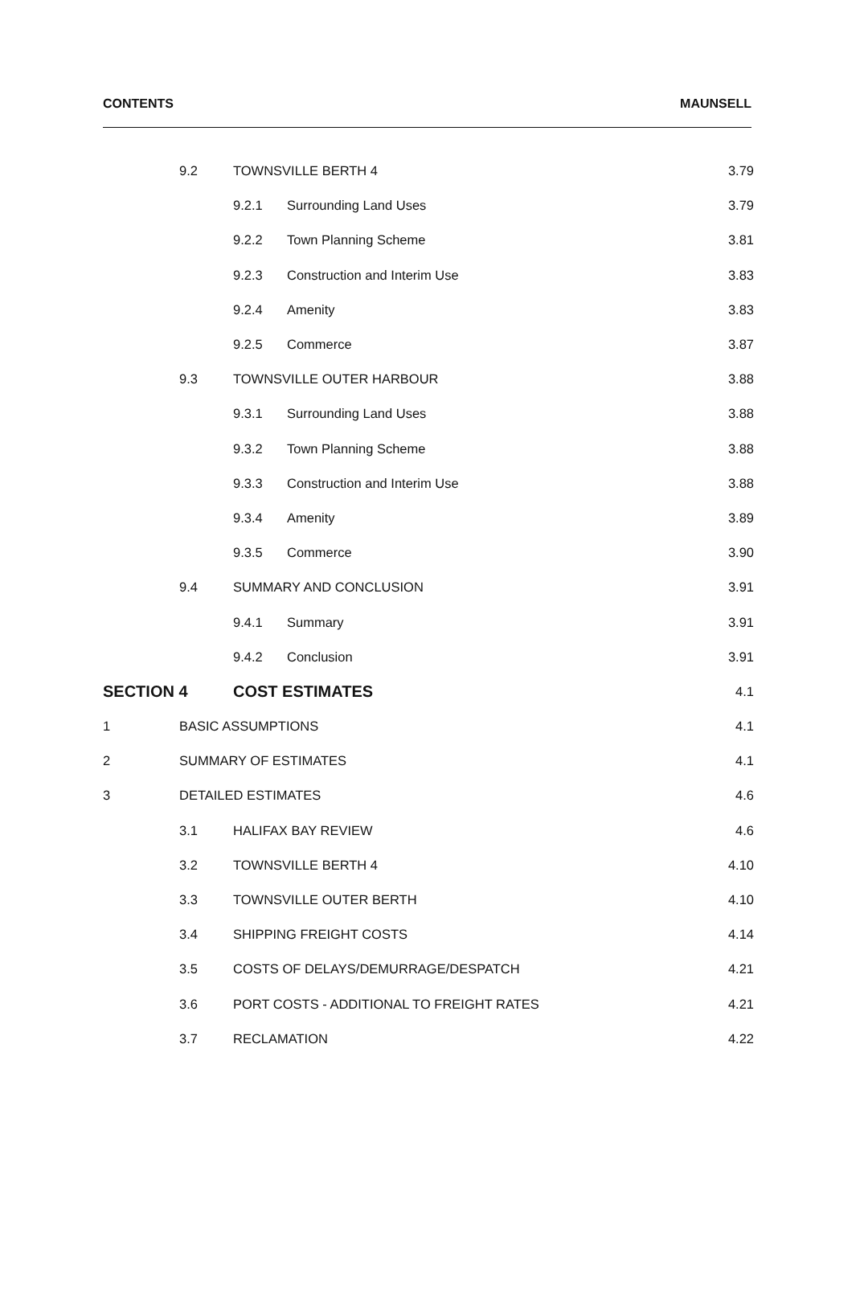CONTENTS MAUNSELL
9.2 TOWNSVILLE BERTH 4 3.79
9.2.1 Surrounding Land Uses 3.79
9.2.2 Town Planning Scheme 3.81
9.2.3 Construction and Interim Use 3.83
9.2.4 Amenity 3.83
9.2.5 Commerce 3.87
9.3 TOWNSVILLE OUTER HARBOUR 3.88
9.3.1 Surrounding Land Uses 3.88
9.3.2 Town Planning Scheme 3.88
9.3.3 Construction and Interim Use 3.88
9.3.4 Amenity 3.89
9.3.5 Commerce 3.90
9.4 SUMMARY AND CONCLUSION 3.91
9.4.1 Summary 3.91
9.4.2 Conclusion 3.91
SECTION 4 COST ESTIMATES 4.1
1 BASIC ASSUMPTIONS 4.1
2 SUMMARY OF ESTIMATES 4.1
3 DETAILED ESTIMATES 4.6
3.1 HALIFAX BAY REVIEW 4.6
3.2 TOWNSVILLE BERTH 4 4.10
3.3 TOWNSVILLE OUTER BERTH 4.10
3.4 SHIPPING FREIGHT COSTS 4.14
3.5 COSTS OF DELAYS/DEMURRAGE/DESPATCH 4.21
3.6 PORT COSTS - ADDITIONAL TO FREIGHT RATES 4.21
3.7 RECLAMATION 4.22